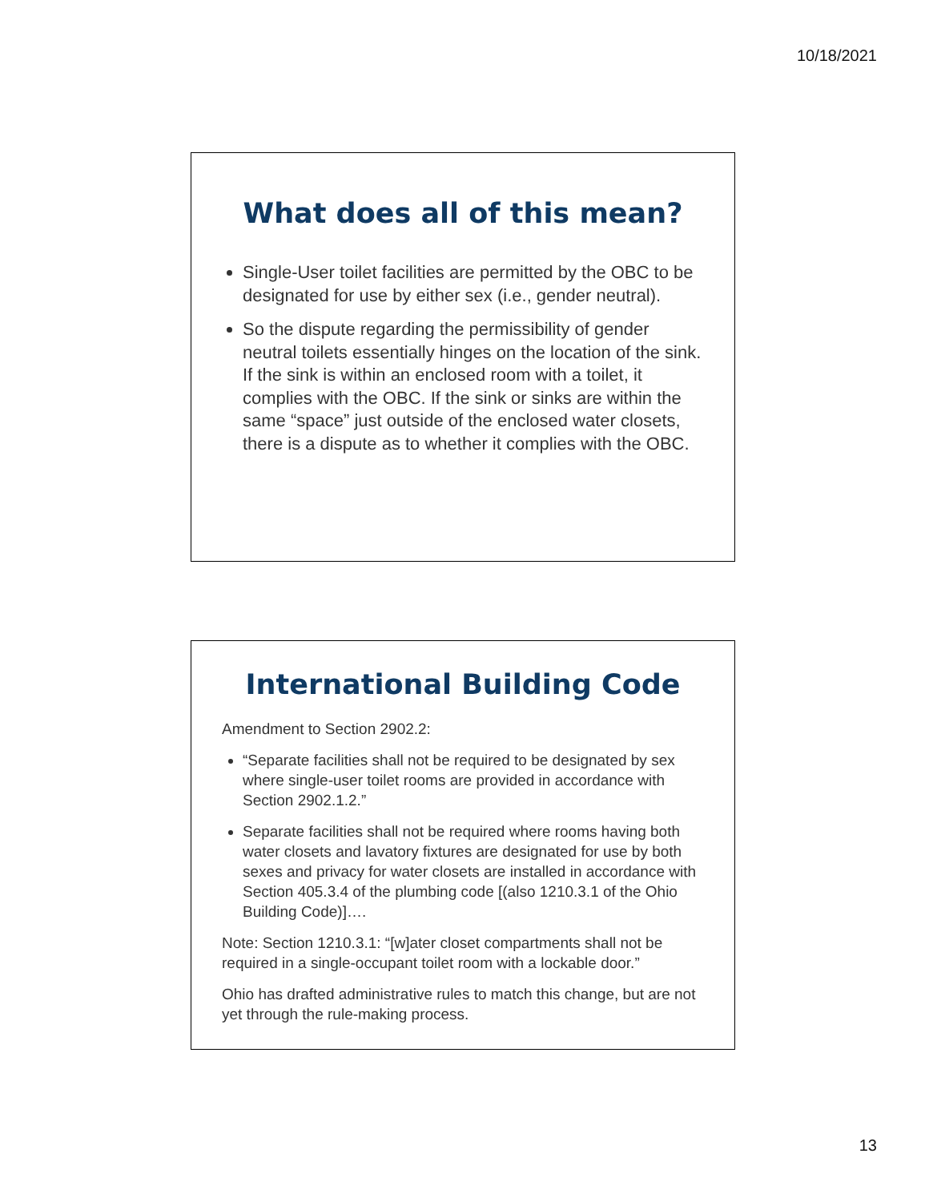10/18/2021
What does all of this mean?
Single-User toilet facilities are permitted by the OBC to be designated for use by either sex (i.e., gender neutral).
So the dispute regarding the permissibility of gender neutral toilets essentially hinges on the location of the sink. If the sink is within an enclosed room with a toilet, it complies with the OBC. If the sink or sinks are within the same “space” just outside of the enclosed water closets, there is a dispute as to whether it complies with the OBC.
International Building Code
Amendment to Section 2902.2:
“Separate facilities shall not be required to be designated by sex where single-user toilet rooms are provided in accordance with Section 2902.1.2.”
Separate facilities shall not be required where rooms having both water closets and lavatory fixtures are designated for use by both sexes and privacy for water closets are installed in accordance with Section 405.3.4 of the plumbing code [(also 1210.3.1 of the Ohio Building Code)]….
Note: Section 1210.3.1: “[w]ater closet compartments shall not be required in a single-occupant toilet room with a lockable door.”
Ohio has drafted administrative rules to match this change, but are not yet through the rule-making process.
13